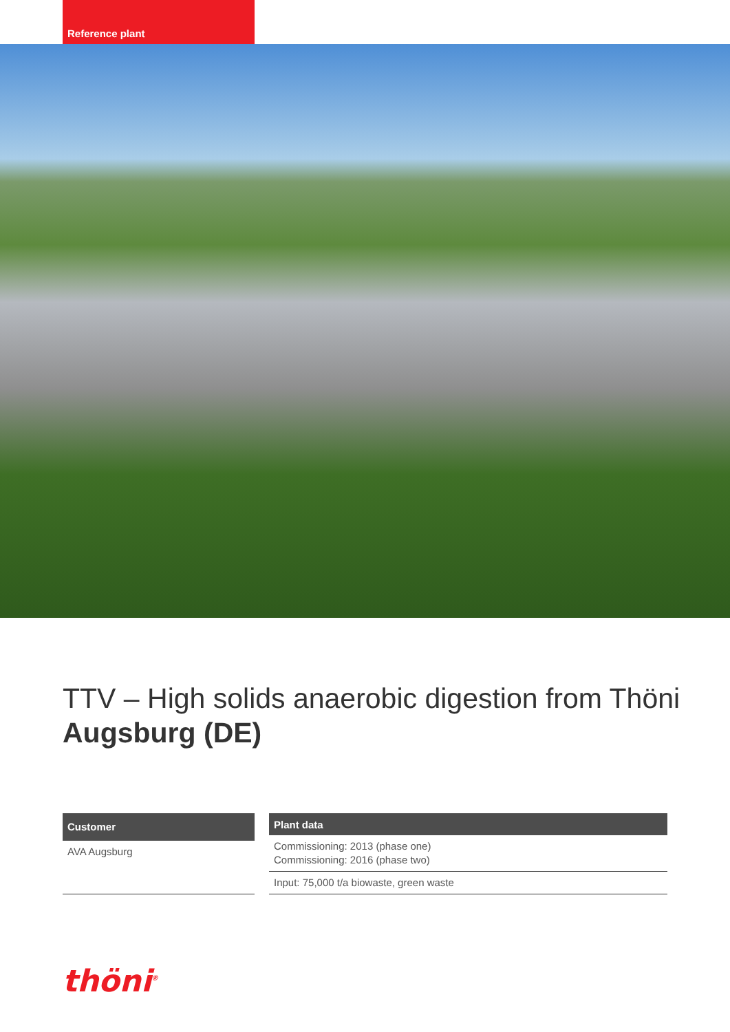Reference plant
TTV – High solids anaerobic digestion from Thöni
Augsburg (DE)
| Customer |
| --- |
| AVA Augsburg |
| Plant data |
| --- |
| Commissioning: 2013 (phase one) Commissioning: 2016 (phase two) |
| Input: 75,000 t/a biowaste, green waste |
thöni<sup>®</sup>